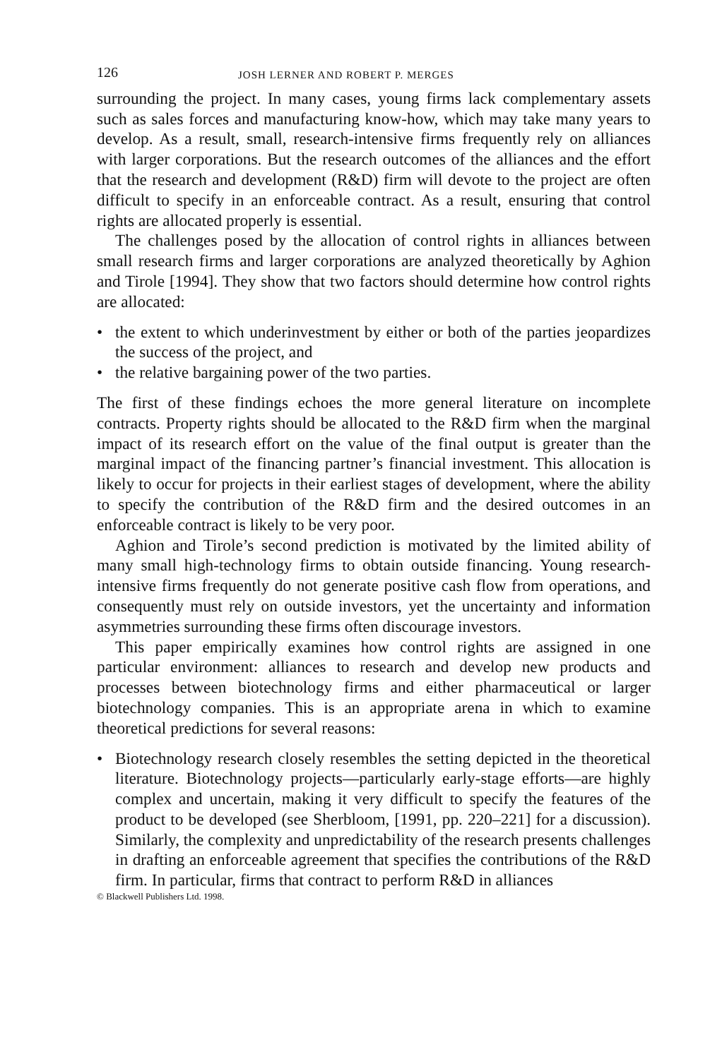126 JOSH LERNER AND ROBERT P. MERGES
surrounding the project. In many cases, young firms lack complementary assets such as sales forces and manufacturing know-how, which may take many years to develop. As a result, small, research-intensive firms frequently rely on alliances with larger corporations. But the research outcomes of the alliances and the effort that the research and development (R&D) firm will devote to the project are often difficult to specify in an enforceable contract. As a result, ensuring that control rights are allocated properly is essential.
The challenges posed by the allocation of control rights in alliances between small research firms and larger corporations are analyzed theoretically by Aghion and Tirole [1994]. They show that two factors should determine how control rights are allocated:
• the extent to which underinvestment by either or both of the parties jeopardizes the success of the project, and
• the relative bargaining power of the two parties.
The first of these findings echoes the more general literature on incomplete contracts. Property rights should be allocated to the R&D firm when the marginal impact of its research effort on the value of the final output is greater than the marginal impact of the financing partner’s financial investment. This allocation is likely to occur for projects in their earliest stages of development, where the ability to specify the contribution of the R&D firm and the desired outcomes in an enforceable contract is likely to be very poor.
Aghion and Tirole’s second prediction is motivated by the limited ability of many small high-technology firms to obtain outside financing. Young research-intensive firms frequently do not generate positive cash flow from operations, and consequently must rely on outside investors, yet the uncertainty and information asymmetries surrounding these firms often discourage investors.
This paper empirically examines how control rights are assigned in one particular environment: alliances to research and develop new products and processes between biotechnology firms and either pharmaceutical or larger biotechnology companies. This is an appropriate arena in which to examine theoretical predictions for several reasons:
• Biotechnology research closely resembles the setting depicted in the theoretical literature. Biotechnology projects—particularly early-stage efforts—are highly complex and uncertain, making it very difficult to specify the features of the product to be developed (see Sherbloom, [1991, pp. 220–221] for a discussion). Similarly, the complexity and unpredictability of the research presents challenges in drafting an enforceable agreement that specifies the contributions of the R&D firm. In particular, firms that contract to perform R&D in alliances
© Blackwell Publishers Ltd. 1998.